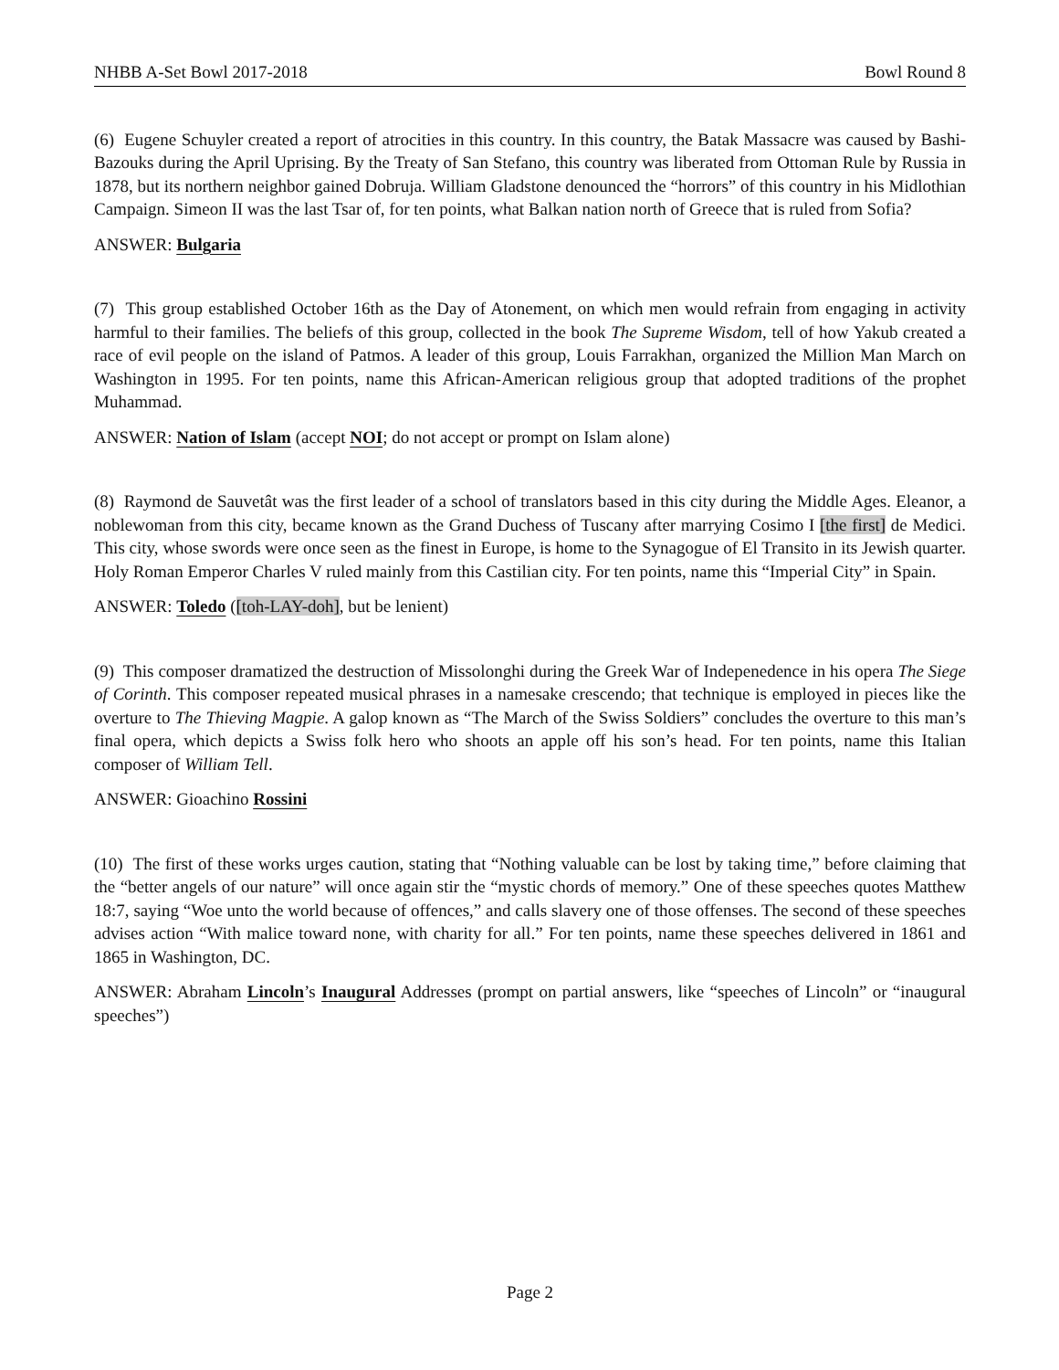NHBB A-Set Bowl 2017-2018 Bowl Round 8
(6) Eugene Schuyler created a report of atrocities in this country. In this country, the Batak Massacre was caused by Bashi-Bazouks during the April Uprising. By the Treaty of San Stefano, this country was liberated from Ottoman Rule by Russia in 1878, but its northern neighbor gained Dobruja. William Gladstone denounced the “horrors” of this country in his Midlothian Campaign. Simeon II was the last Tsar of, for ten points, what Balkan nation north of Greece that is ruled from Sofia?
ANSWER: Bulgaria
(7) This group established October 16th as the Day of Atonement, on which men would refrain from engaging in activity harmful to their families. The beliefs of this group, collected in the book The Supreme Wisdom, tell of how Yakub created a race of evil people on the island of Patmos. A leader of this group, Louis Farrakhan, organized the Million Man March on Washington in 1995. For ten points, name this African-American religious group that adopted traditions of the prophet Muhammad.
ANSWER: Nation of Islam (accept NOI; do not accept or prompt on Islam alone)
(8) Raymond de Sauvetât was the first leader of a school of translators based in this city during the Middle Ages. Eleanor, a noblewoman from this city, became known as the Grand Duchess of Tuscany after marrying Cosimo I [the first] de Medici. This city, whose swords were once seen as the finest in Europe, is home to the Synagogue of El Transito in its Jewish quarter. Holy Roman Emperor Charles V ruled mainly from this Castilian city. For ten points, name this “Imperial City” in Spain.
ANSWER: Toledo ([toh-LAY-doh], but be lenient)
(9) This composer dramatized the destruction of Missolonghi during the Greek War of Indepenedence in his opera The Siege of Corinth. This composer repeated musical phrases in a namesake crescendo; that technique is employed in pieces like the overture to The Thieving Magpie. A galop known as “The March of the Swiss Soldiers” concludes the overture to this man’s final opera, which depicts a Swiss folk hero who shoots an apple off his son’s head. For ten points, name this Italian composer of William Tell.
ANSWER: Gioachino Rossini
(10) The first of these works urges caution, stating that “Nothing valuable can be lost by taking time,” before claiming that the “better angels of our nature” will once again stir the “mystic chords of memory.” One of these speeches quotes Matthew 18:7, saying “Woe unto the world because of offences,” and calls slavery one of those offenses. The second of these speeches advises action “With malice toward none, with charity for all.” For ten points, name these speeches delivered in 1861 and 1865 in Washington, DC.
ANSWER: Abraham Lincoln’s Inaugural Addresses (prompt on partial answers, like “speeches of Lincoln” or “inaugural speeches”)
Page 2